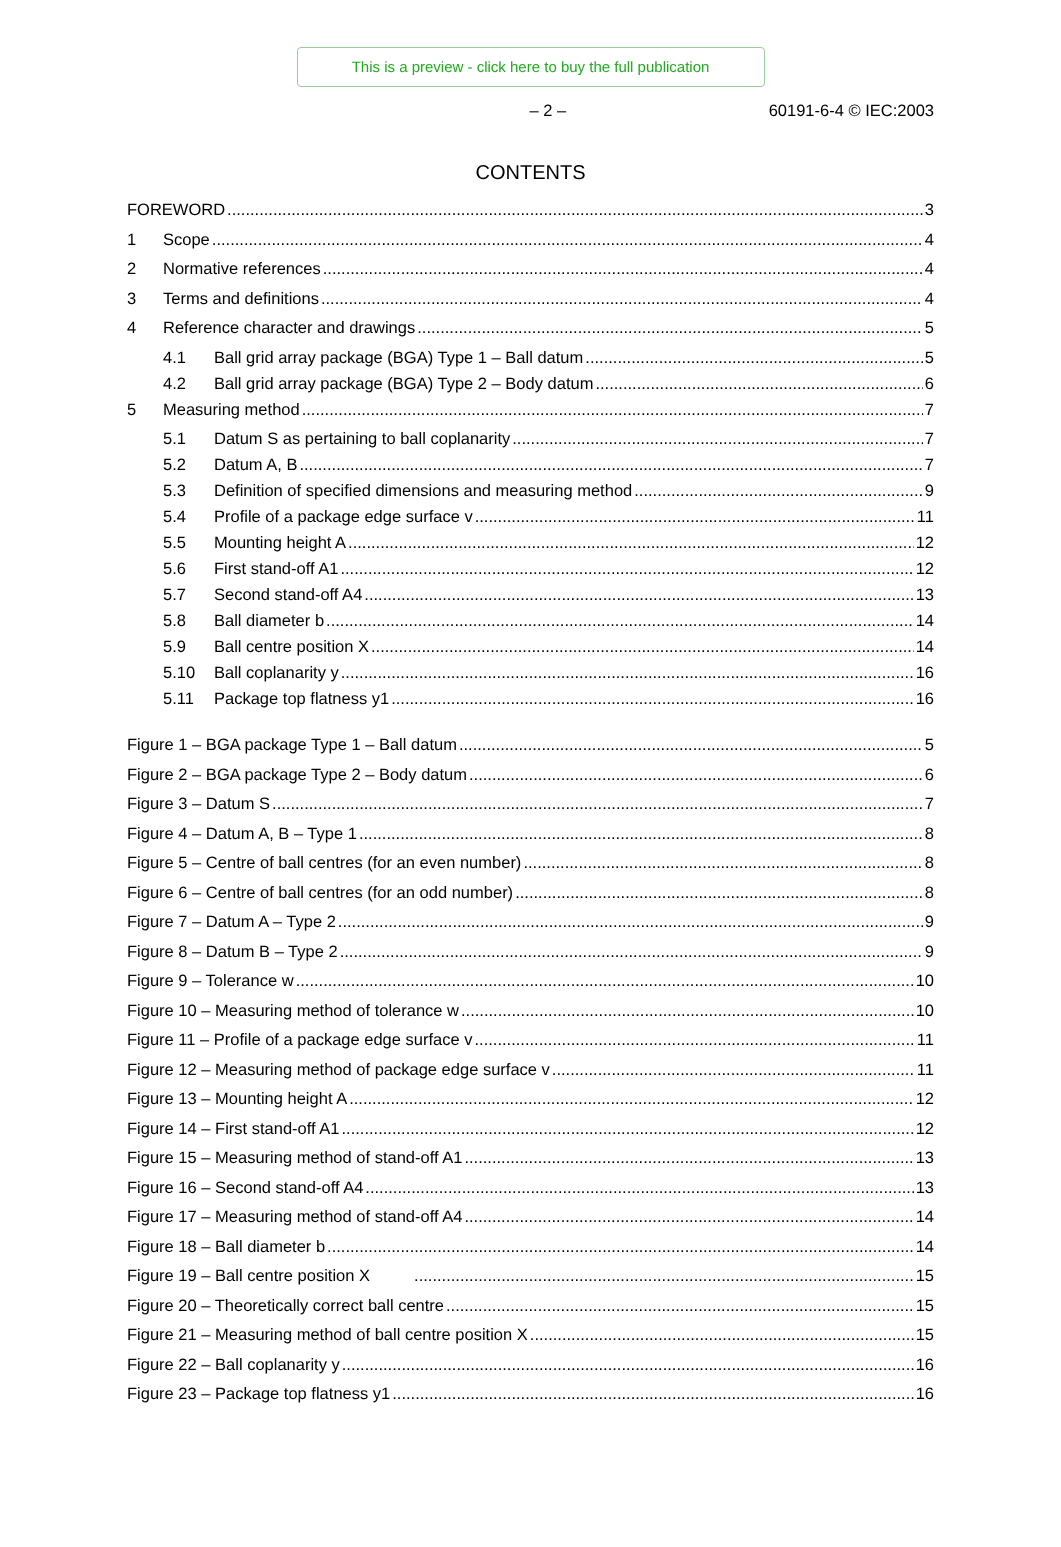This is a preview - click here to buy the full publication
– 2 – 60191-6-4 © IEC:2003
CONTENTS
FOREWORD 3
1 Scope 4
2 Normative references 4
3 Terms and definitions 4
4 Reference character and drawings 5
4.1 Ball grid array package (BGA) Type 1 – Ball datum 5
4.2 Ball grid array package (BGA) Type 2 – Body datum 6
5 Measuring method 7
5.1 Datum S as pertaining to ball coplanarity 7
5.2 Datum A, B 7
5.3 Definition of specified dimensions and measuring method 9
5.4 Profile of a package edge surface v 11
5.5 Mounting height A 12
5.6 First stand-off A1 12
5.7 Second stand-off A4 13
5.8 Ball diameter b 14
5.9 Ball centre position X 14
5.10 Ball coplanarity y 16
5.11 Package top flatness y1 16
Figure 1 – BGA package Type 1 – Ball datum 5
Figure 2 – BGA package Type 2 – Body datum 6
Figure 3 – Datum S 7
Figure 4 – Datum A, B – Type 1 8
Figure 5 – Centre of ball centres (for an even number) 8
Figure 6 – Centre of ball centres (for an odd number) 8
Figure 7 – Datum A – Type 2 9
Figure 8 – Datum B – Type 2 9
Figure 9 – Tolerance w 10
Figure 10 – Measuring method of tolerance w 10
Figure 11 – Profile of a package edge surface v 11
Figure 12 – Measuring method of package edge surface v 11
Figure 13 – Mounting height A 12
Figure 14 – First stand-off A1 12
Figure 15 – Measuring method of stand-off A1 13
Figure 16 – Second stand-off A4 13
Figure 17 – Measuring method of stand-off A4 14
Figure 18 – Ball diameter b 14
Figure 19 – Ball centre position X 15
Figure 20 – Theoretically correct ball centre 15
Figure 21 – Measuring method of ball centre position X 15
Figure 22 – Ball coplanarity y 16
Figure 23 – Package top flatness y1 16